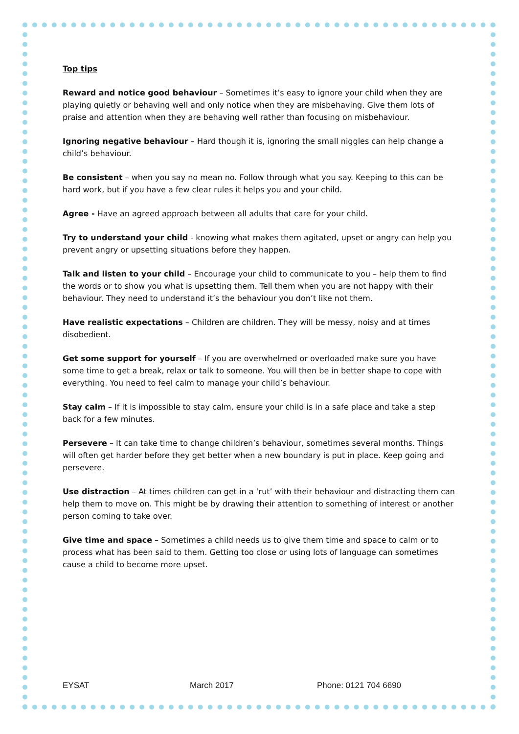Top tips
Reward and notice good behaviour – Sometimes it’s easy to ignore your child when they are playing quietly or behaving well and only notice when they are misbehaving. Give them lots of praise and attention when they are behaving well rather than focusing on misbehaviour.
Ignoring negative behaviour – Hard though it is, ignoring the small niggles can help change a child’s behaviour.
Be consistent – when you say no mean no. Follow through what you say. Keeping to this can be hard work, but if you have a few clear rules it helps you and your child.
Agree - Have an agreed approach between all adults that care for your child.
Try to understand your child - knowing what makes them agitated, upset or angry can help you prevent angry or upsetting situations before they happen.
Talk and listen to your child – Encourage your child to communicate to you – help them to find the words or to show you what is upsetting them. Tell them when you are not happy with their behaviour. They need to understand it’s the behaviour you don’t like not them.
Have realistic expectations – Children are children. They will be messy, noisy and at times disobedient.
Get some support for yourself – If you are overwhelmed or overloaded make sure you have some time to get a break, relax or talk to someone. You will then be in better shape to cope with everything. You need to feel calm to manage your child’s behaviour.
Stay calm – If it is impossible to stay calm, ensure your child is in a safe place and take a step back for a few minutes.
Persevere – It can take time to change children’s behaviour, sometimes several months. Things will often get harder before they get better when a new boundary is put in place. Keep going and persevere.
Use distraction – At times children can get in a ‘rut’ with their behaviour and distracting them can help them to move on. This might be by drawing their attention to something of interest or another person coming to take over.
Give time and space – Sometimes a child needs us to give them time and space to calm or to process what has been said to them. Getting too close or using lots of language can sometimes cause a child to become more upset.
EYSAT March 2017 Phone: 0121 704 6690